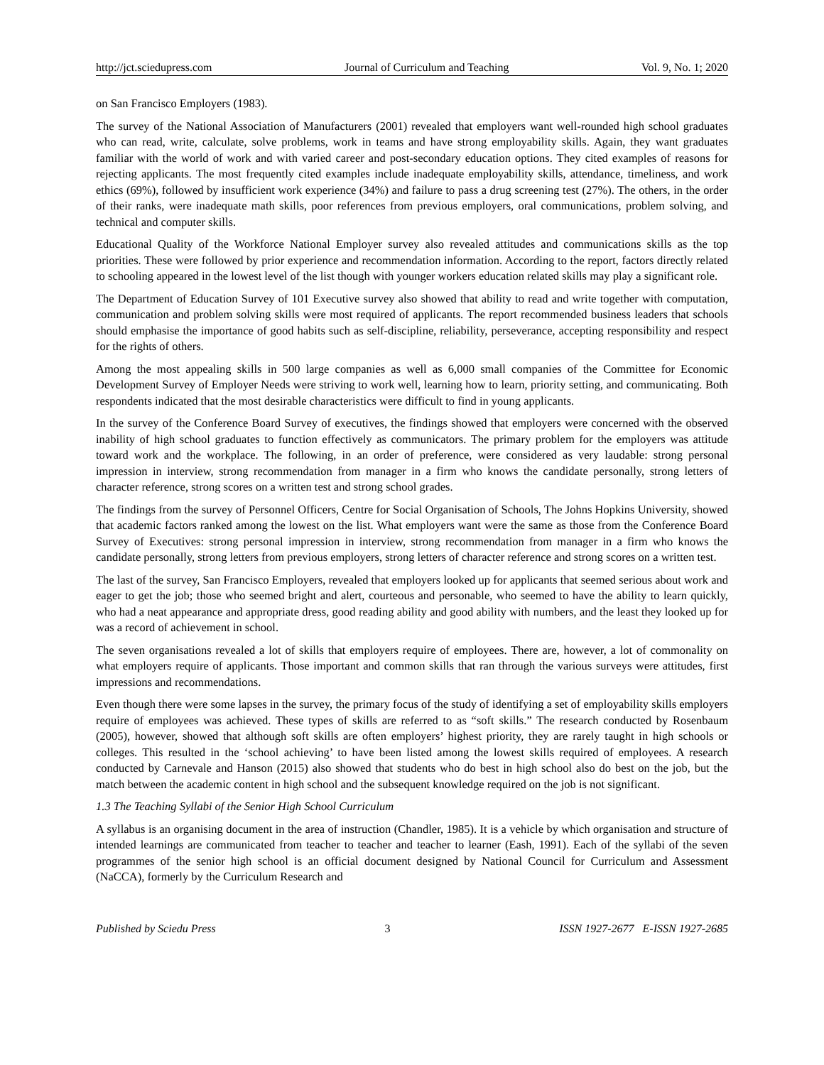http://jct.sciedupress.com Journal of Curriculum and Teaching Vol. 9, No. 1; 2020
on San Francisco Employers (1983).
The survey of the National Association of Manufacturers (2001) revealed that employers want well-rounded high school graduates who can read, write, calculate, solve problems, work in teams and have strong employability skills. Again, they want graduates familiar with the world of work and with varied career and post-secondary education options. They cited examples of reasons for rejecting applicants. The most frequently cited examples include inadequate employability skills, attendance, timeliness, and work ethics (69%), followed by insufficient work experience (34%) and failure to pass a drug screening test (27%). The others, in the order of their ranks, were inadequate math skills, poor references from previous employers, oral communications, problem solving, and technical and computer skills.
Educational Quality of the Workforce National Employer survey also revealed attitudes and communications skills as the top priorities. These were followed by prior experience and recommendation information. According to the report, factors directly related to schooling appeared in the lowest level of the list though with younger workers education related skills may play a significant role.
The Department of Education Survey of 101 Executive survey also showed that ability to read and write together with computation, communication and problem solving skills were most required of applicants. The report recommended business leaders that schools should emphasise the importance of good habits such as self-discipline, reliability, perseverance, accepting responsibility and respect for the rights of others.
Among the most appealing skills in 500 large companies as well as 6,000 small companies of the Committee for Economic Development Survey of Employer Needs were striving to work well, learning how to learn, priority setting, and communicating. Both respondents indicated that the most desirable characteristics were difficult to find in young applicants.
In the survey of the Conference Board Survey of executives, the findings showed that employers were concerned with the observed inability of high school graduates to function effectively as communicators. The primary problem for the employers was attitude toward work and the workplace. The following, in an order of preference, were considered as very laudable: strong personal impression in interview, strong recommendation from manager in a firm who knows the candidate personally, strong letters of character reference, strong scores on a written test and strong school grades.
The findings from the survey of Personnel Officers, Centre for Social Organisation of Schools, The Johns Hopkins University, showed that academic factors ranked among the lowest on the list. What employers want were the same as those from the Conference Board Survey of Executives: strong personal impression in interview, strong recommendation from manager in a firm who knows the candidate personally, strong letters from previous employers, strong letters of character reference and strong scores on a written test.
The last of the survey, San Francisco Employers, revealed that employers looked up for applicants that seemed serious about work and eager to get the job; those who seemed bright and alert, courteous and personable, who seemed to have the ability to learn quickly, who had a neat appearance and appropriate dress, good reading ability and good ability with numbers, and the least they looked up for was a record of achievement in school.
The seven organisations revealed a lot of skills that employers require of employees. There are, however, a lot of commonality on what employers require of applicants. Those important and common skills that ran through the various surveys were attitudes, first impressions and recommendations.
Even though there were some lapses in the survey, the primary focus of the study of identifying a set of employability skills employers require of employees was achieved. These types of skills are referred to as “soft skills.” The research conducted by Rosenbaum (2005), however, showed that although soft skills are often employers’ highest priority, they are rarely taught in high schools or colleges. This resulted in the ‘school achieving’ to have been listed among the lowest skills required of employees. A research conducted by Carnevale and Hanson (2015) also showed that students who do best in high school also do best on the job, but the match between the academic content in high school and the subsequent knowledge required on the job is not significant.
1.3 The Teaching Syllabi of the Senior High School Curriculum
A syllabus is an organising document in the area of instruction (Chandler, 1985). It is a vehicle by which organisation and structure of intended learnings are communicated from teacher to teacher and teacher to learner (Eash, 1991). Each of the syllabi of the seven programmes of the senior high school is an official document designed by National Council for Curriculum and Assessment (NaCCA), formerly by the Curriculum Research and
Published by Sciedu Press 3 ISSN 1927-2677 E-ISSN 1927-2685